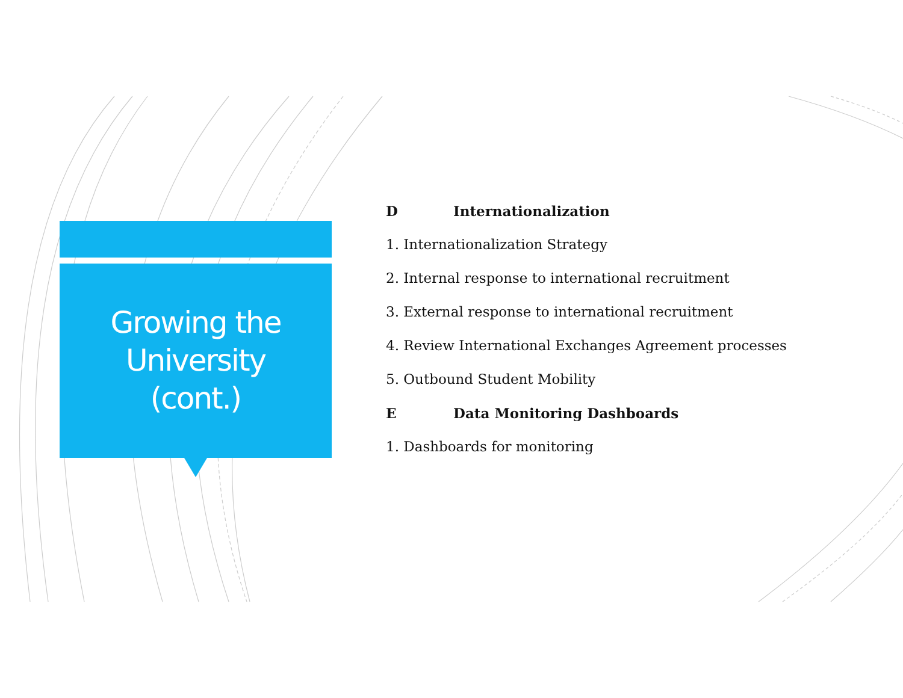Growing the
University
(cont.)
D Internationalization
1. Internationalization Strategy
2. Internal response to international recruitment
3. External response to international recruitment
4. Review International Exchanges Agreement processes
5. Outbound Student Mobility
E Data Monitoring Dashboards
1. Dashboards for monitoring